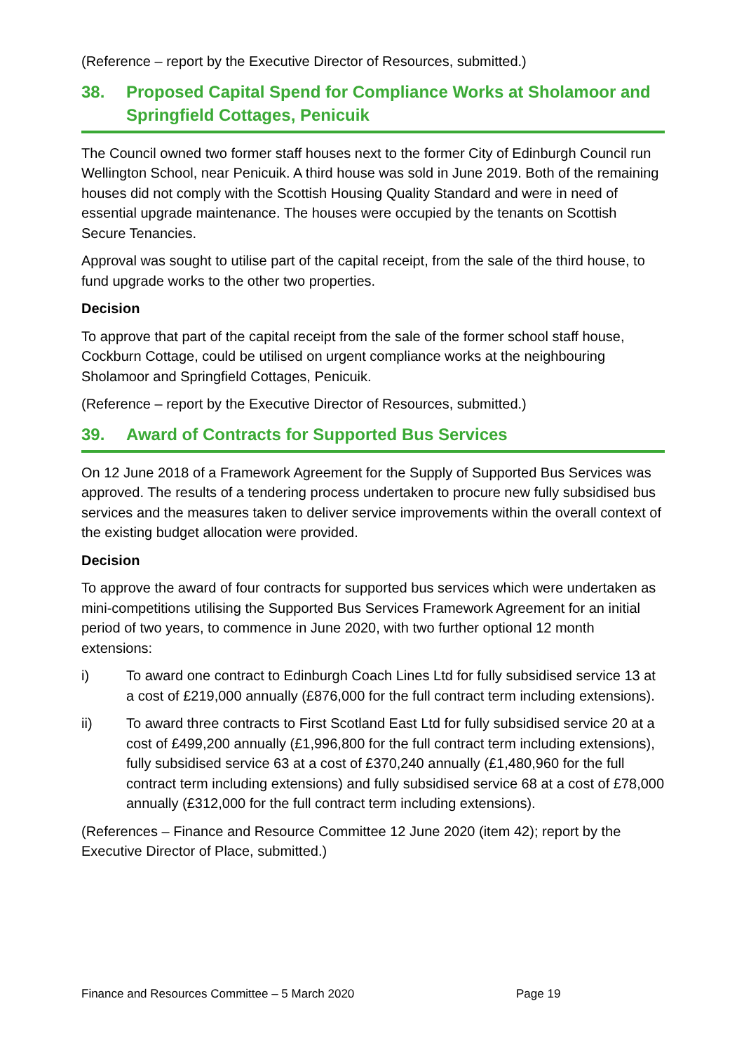(Reference – report by the Executive Director of Resources, submitted.)
38. Proposed Capital Spend for Compliance Works at Sholamoor and Springfield Cottages, Penicuik
The Council owned two former staff houses next to the former City of Edinburgh Council run Wellington School, near Penicuik. A third house was sold in June 2019. Both of the remaining houses did not comply with the Scottish Housing Quality Standard and were in need of essential upgrade maintenance. The houses were occupied by the tenants on Scottish Secure Tenancies.
Approval was sought to utilise part of the capital receipt, from the sale of the third house, to fund upgrade works to the other two properties.
Decision
To approve that part of the capital receipt from the sale of the former school staff house, Cockburn Cottage, could be utilised on urgent compliance works at the neighbouring Sholamoor and Springfield Cottages, Penicuik.
(Reference – report by the Executive Director of Resources, submitted.)
39. Award of Contracts for Supported Bus Services
On 12 June 2018 of a Framework Agreement for the Supply of Supported Bus Services was approved. The results of a tendering process undertaken to procure new fully subsidised bus services and the measures taken to deliver service improvements within the overall context of the existing budget allocation were provided.
Decision
To approve the award of four contracts for supported bus services which were undertaken as mini-competitions utilising the Supported Bus Services Framework Agreement for an initial period of two years, to commence in June 2020, with two further optional 12 month extensions:
i) To award one contract to Edinburgh Coach Lines Ltd for fully subsidised service 13 at a cost of £219,000 annually (£876,000 for the full contract term including extensions).
ii) To award three contracts to First Scotland East Ltd for fully subsidised service 20 at a cost of £499,200 annually (£1,996,800 for the full contract term including extensions), fully subsidised service 63 at a cost of £370,240 annually (£1,480,960 for the full contract term including extensions) and fully subsidised service 68 at a cost of £78,000 annually (£312,000 for the full contract term including extensions).
(References – Finance and Resource Committee 12 June 2020 (item 42); report by the Executive Director of Place, submitted.)
Finance and Resources Committee – 5 March 2020
Page 19